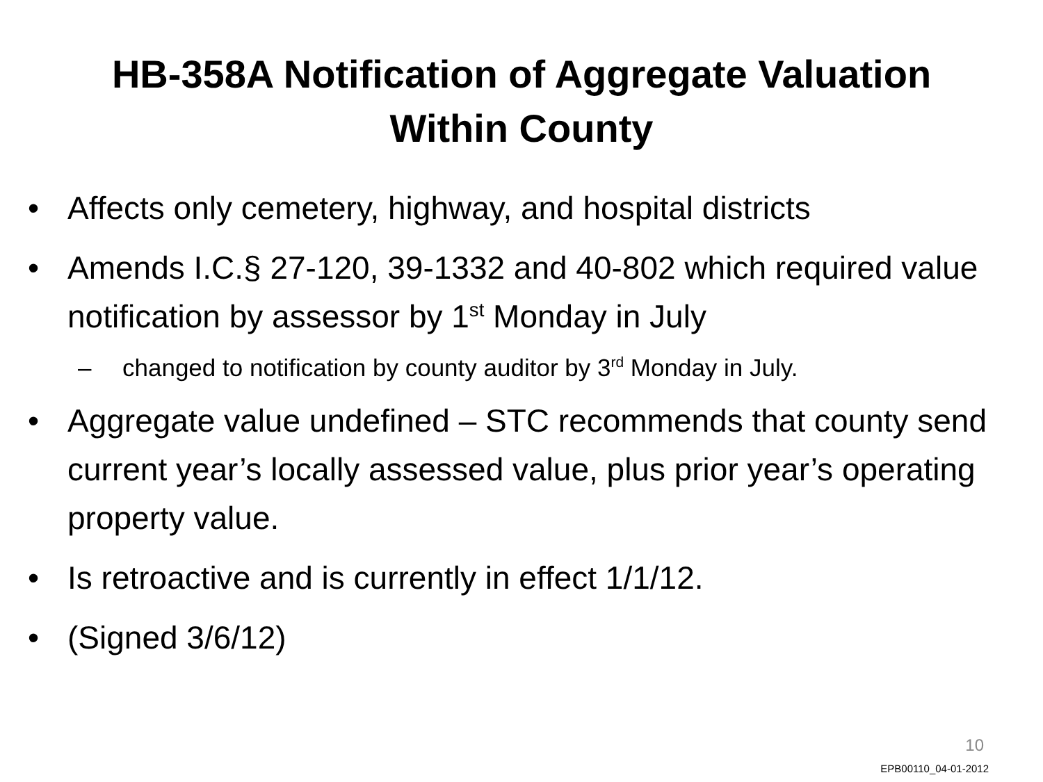HB-358A Notification of Aggregate Valuation
Within County
• Affects only cemetery, highway, and hospital districts
• Amends I.C.§ 27-120, 39-1332 and 40-802 which required value notification by assessor by 1<sup>st</sup> Monday in July
– changed to notification by county auditor by 3<sup>rd</sup> Monday in July.
• Aggregate value undefined – STC recommends that county send current year’s locally assessed value, plus prior year’s operating property value.
• Is retroactive and is currently in effect 1/1/12.
• (Signed 3/6/12)
10
EPB00110_04-01-2012